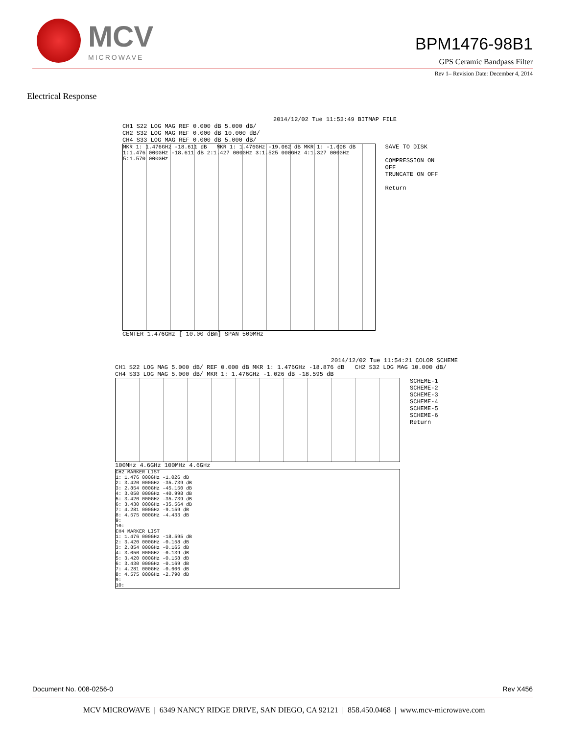MCV
MICROWAVE
BPM1476-98B1
GPS Ceramic Bandpass Filter
Rev 1– Revision Date: December 4, 2014
Electrical Response
2014/12/02 Tue 11:53:49 BITMAP FILE
CH1 S22 LOG MAG REF 0.000 dB 5.000 dB/
CH2 S32 LOG MAG REF 0.000 dB 10.000 dB/
CH4 S33 LOG MAG REF 0.000 dB 5.000 dB/
MKR 1: 1.476GHz -18.611 dB MKR 1: 1.476GHz -19.062 dB MKR 1: -1.008 dB
1:1.476 000GHz -18.611 dB 2:1.427 000GHz 3:1.525 000GHz 4:1.327 000GHz 5:1.570 000GHz
SAVE TO DISK
COMPRESSION ON OFF
TRUNCATE ON OFF
Return
CENTER 1.476GHz [ 10.00 dBm] SPAN 500MHz
2014/12/02 Tue 11:54:21 COLOR SCHEME
CH1 S22 LOG MAG 5.000 dB/ REF 0.000 dB MKR 1: 1.476GHz -18.876 dB CH2 S32 LOG MAG 10.000 dB/ CH4 S33 LOG MAG 5.000 dB/ MKR 1: 1.476GHz -1.026 dB -18.595 dB
SCHEME-1
SCHEME-2
SCHEME-3
SCHEME-4
SCHEME-5
SCHEME-6
Return
100MHz 4.6GHz 100MHz 4.6GHz
CH2 MARKER LIST
1: 1.476 000GHz -1.026 dB
2: 3.420 000GHz -35.739 dB
3: 2.854 000GHz -45.150 dB
4: 3.050 000GHz -40.998 dB
5: 3.420 000GHz -35.739 dB
6: 3.430 000GHz -35.564 dB
7: 4.281 000GHz -9.159 dB
8: 4.575 000GHz -4.433 dB
9:
10:
CH4 MARKER LIST
1: 1.476 000GHz -18.595 dB
2: 3.420 000GHz -0.158 dB
3: 2.854 000GHz -0.165 dB
4: 3.050 000GHz -0.139 dB
5: 3.420 000GHz -0.158 dB
6: 3.430 000GHz -0.169 dB
7: 4.281 000GHz -0.606 dB
8: 4.575 000GHz -2.790 dB
9:
10:
Document No. 008-0256-0 Rev X456
MCV MICROWAVE | 6349 NANCY RIDGE DRIVE, SAN DIEGO, CA 92121 | 858.450.0468 | www.mcv-microwave.com